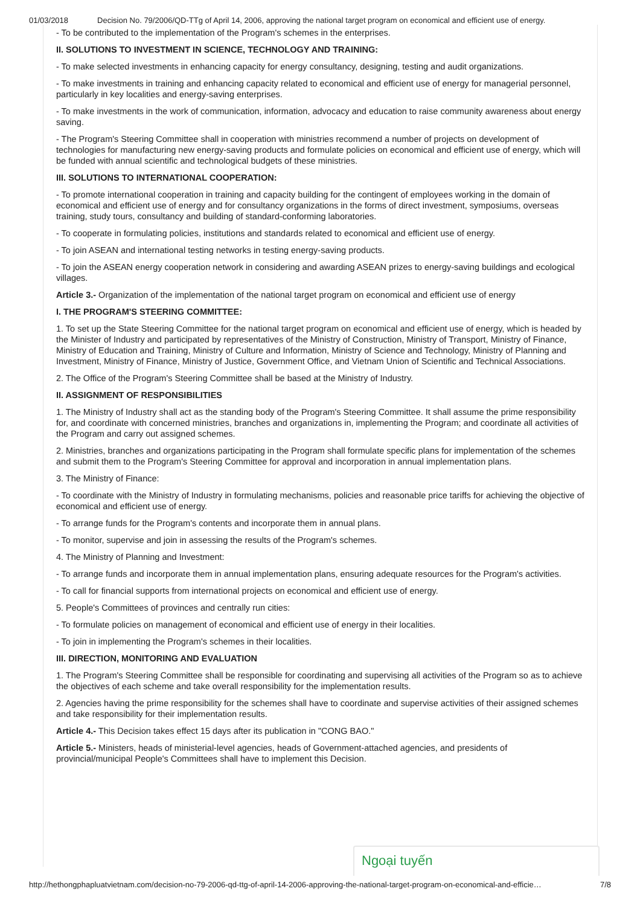01/03/2018 Decision No. 79/2006/QD-TTg of April 14, 2006, approving the national target program on economical and efficient use of energy.
- To be contributed to the implementation of the Program's schemes in the enterprises.
II. SOLUTIONS TO INVESTMENT IN SCIENCE, TECHNOLOGY AND TRAINING:
- To make selected investments in enhancing capacity for energy consultancy, designing, testing and audit organizations.
- To make investments in training and enhancing capacity related to economical and efficient use of energy for managerial personnel, particularly in key localities and energy-saving enterprises.
- To make investments in the work of communication, information, advocacy and education to raise community awareness about energy saving.
- The Program's Steering Committee shall in cooperation with ministries recommend a number of projects on development of technologies for manufacturing new energy-saving products and formulate policies on economical and efficient use of energy, which will be funded with annual scientific and technological budgets of these ministries.
III. SOLUTIONS TO INTERNATIONAL COOPERATION:
- To promote international cooperation in training and capacity building for the contingent of employees working in the domain of economical and efficient use of energy and for consultancy organizations in the forms of direct investment, symposiums, overseas training, study tours, consultancy and building of standard-conforming laboratories.
- To cooperate in formulating policies, institutions and standards related to economical and efficient use of energy.
- To join ASEAN and international testing networks in testing energy-saving products.
- To join the ASEAN energy cooperation network in considering and awarding ASEAN prizes to energy-saving buildings and ecological villages.
Article 3.- Organization of the implementation of the national target program on economical and efficient use of energy
I. THE PROGRAM'S STEERING COMMITTEE:
1. To set up the State Steering Committee for the national target program on economical and efficient use of energy, which is headed by the Minister of Industry and participated by representatives of the Ministry of Construction, Ministry of Transport, Ministry of Finance, Ministry of Education and Training, Ministry of Culture and Information, Ministry of Science and Technology, Ministry of Planning and Investment, Ministry of Finance, Ministry of Justice, Government Office, and Vietnam Union of Scientific and Technical Associations.
2. The Office of the Program's Steering Committee shall be based at the Ministry of Industry.
II. ASSIGNMENT OF RESPONSIBILITIES
1. The Ministry of Industry shall act as the standing body of the Program's Steering Committee. It shall assume the prime responsibility for, and coordinate with concerned ministries, branches and organizations in, implementing the Program; and coordinate all activities of the Program and carry out assigned schemes.
2. Ministries, branches and organizations participating in the Program shall formulate specific plans for implementation of the schemes and submit them to the Program's Steering Committee for approval and incorporation in annual implementation plans.
3. The Ministry of Finance:
- To coordinate with the Ministry of Industry in formulating mechanisms, policies and reasonable price tariffs for achieving the objective of economical and efficient use of energy.
- To arrange funds for the Program's contents and incorporate them in annual plans.
- To monitor, supervise and join in assessing the results of the Program's schemes.
4. The Ministry of Planning and Investment:
- To arrange funds and incorporate them in annual implementation plans, ensuring adequate resources for the Program's activities.
- To call for financial supports from international projects on economical and efficient use of energy.
5. People's Committees of provinces and centrally run cities:
- To formulate policies on management of economical and efficient use of energy in their localities.
- To join in implementing the Program's schemes in their localities.
III. DIRECTION, MONITORING AND EVALUATION
1. The Program's Steering Committee shall be responsible for coordinating and supervising all activities of the Program so as to achieve the objectives of each scheme and take overall responsibility for the implementation results.
2. Agencies having the prime responsibility for the schemes shall have to coordinate and supervise activities of their assigned schemes and take responsibility for their implementation results.
Article 4.- This Decision takes effect 15 days after its publication in "CONG BAO."
Article 5.- Ministers, heads of ministerial-level agencies, heads of Government-attached agencies, and presidents of provincial/municipal People's Committees shall have to implement this Decision.
Ngoại tuyến
http://hethongphapluatvietnam.com/decision-no-79-2006-qd-ttg-of-april-14-2006-approving-the-national-target-program-on-economical-and-efficie… 7/8